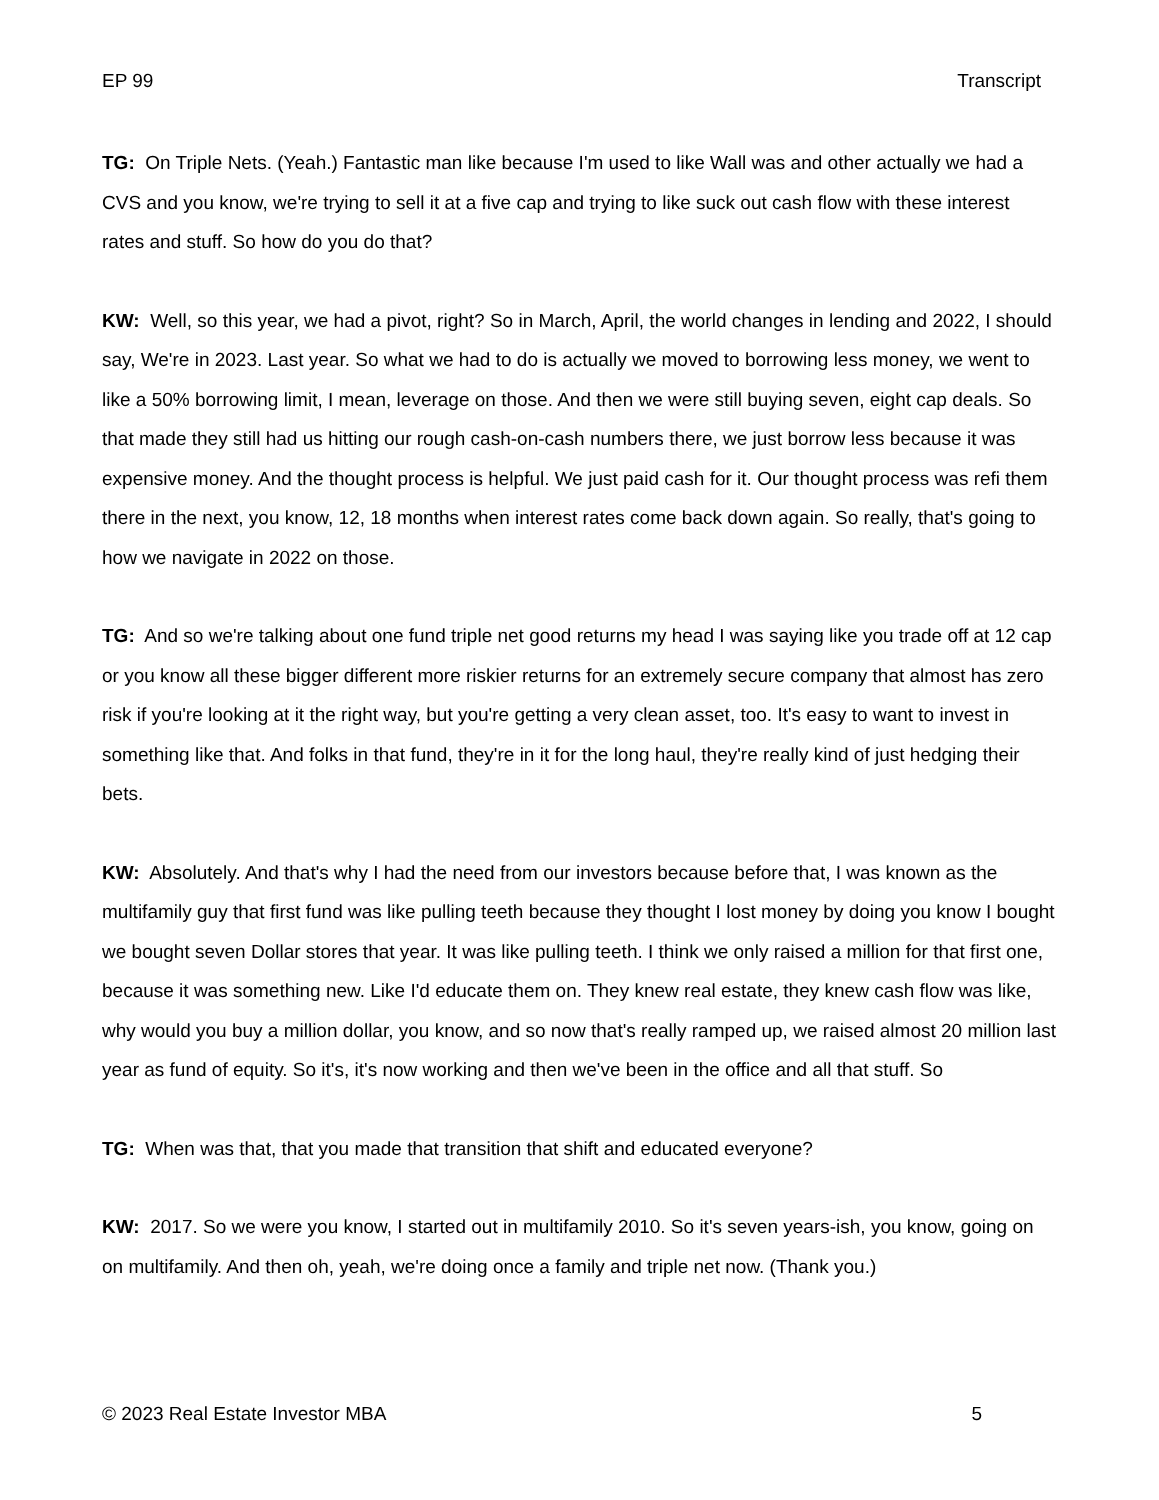EP 99 Transcript
TG: On Triple Nets. (Yeah.) Fantastic man like because I'm used to like Wall was and other actually we had a CVS and you know, we're trying to sell it at a five cap and trying to like suck out cash flow with these interest rates and stuff. So how do you do that?
KW: Well, so this year, we had a pivot, right? So in March, April, the world changes in lending and 2022, I should say, We're in 2023. Last year. So what we had to do is actually we moved to borrowing less money, we went to like a 50% borrowing limit, I mean, leverage on those. And then we were still buying seven, eight cap deals. So that made they still had us hitting our rough cash-on-cash numbers there, we just borrow less because it was expensive money. And the thought process is helpful. We just paid cash for it. Our thought process was refi them there in the next, you know, 12, 18 months when interest rates come back down again. So really, that's going to how we navigate in 2022 on those.
TG: And so we're talking about one fund triple net good returns my head I was saying like you trade off at 12 cap or you know all these bigger different more riskier returns for an extremely secure company that almost has zero risk if you're looking at it the right way, but you're getting a very clean asset, too. It's easy to want to invest in something like that. And folks in that fund, they're in it for the long haul, they're really kind of just hedging their bets.
KW: Absolutely. And that's why I had the need from our investors because before that, I was known as the multifamily guy that first fund was like pulling teeth because they thought I lost money by doing you know I bought we bought seven Dollar stores that year. It was like pulling teeth. I think we only raised a million for that first one, because it was something new. Like I'd educate them on. They knew real estate, they knew cash flow was like, why would you buy a million dollar, you know, and so now that's really ramped up, we raised almost 20 million last year as fund of equity. So it's, it's now working and then we've been in the office and all that stuff. So
TG: When was that, that you made that transition that shift and educated everyone?
KW: 2017. So we were you know, I started out in multifamily 2010. So it's seven years-ish, you know, going on on multifamily. And then oh, yeah, we're doing once a family and triple net now. (Thank you.)
© 2023 Real Estate Investor MBA 5